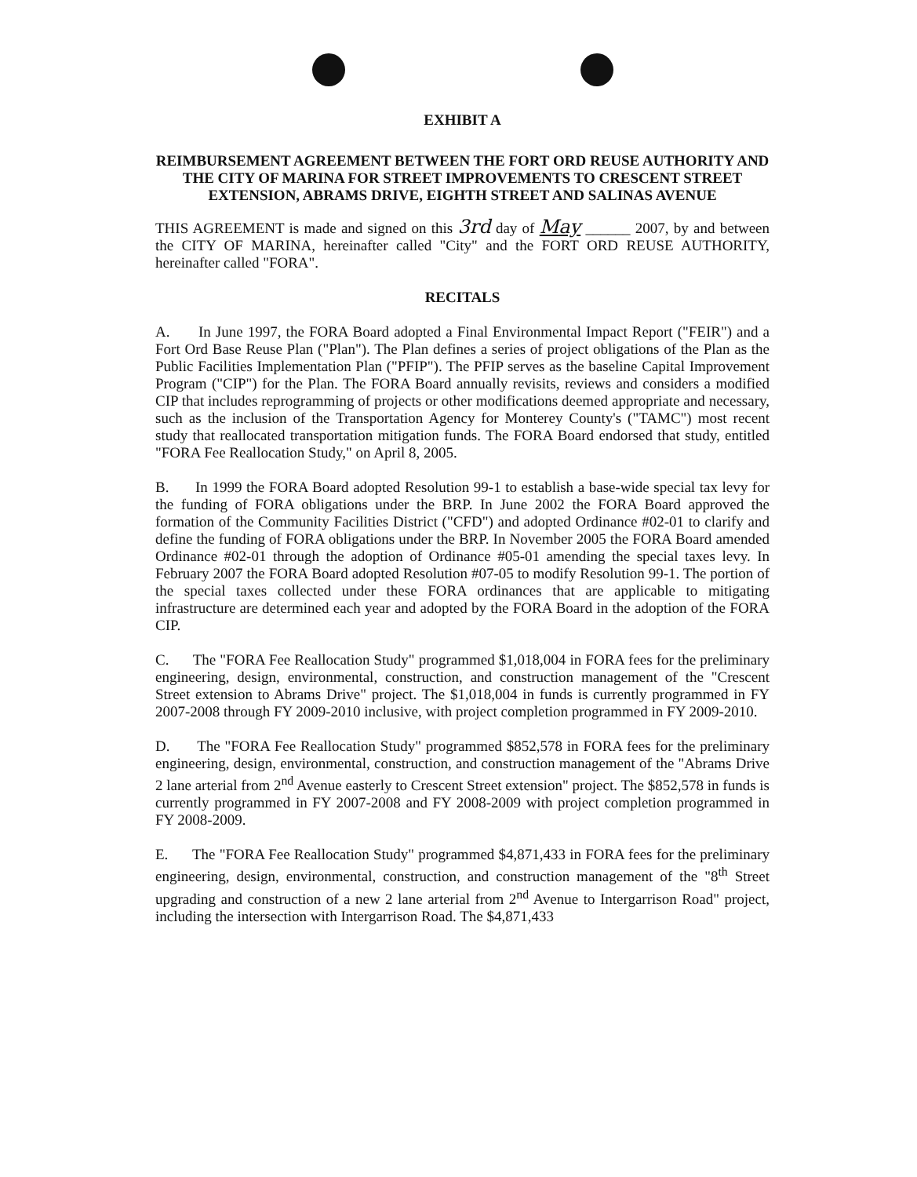EXHIBIT A
REIMBURSEMENT AGREEMENT BETWEEN THE FORT ORD REUSE AUTHORITY AND THE CITY OF MARINA FOR STREET IMPROVEMENTS TO CRESCENT STREET EXTENSION, ABRAMS DRIVE, EIGHTH STREET AND SALINAS AVENUE
THIS AGREEMENT is made and signed on this 3rd day of May ______ 2007, by and between the CITY OF MARINA, hereinafter called "City" and the FORT ORD REUSE AUTHORITY, hereinafter called "FORA".
RECITALS
A. In June 1997, the FORA Board adopted a Final Environmental Impact Report ("FEIR") and a Fort Ord Base Reuse Plan ("Plan"). The Plan defines a series of project obligations of the Plan as the Public Facilities Implementation Plan ("PFIP"). The PFIP serves as the baseline Capital Improvement Program ("CIP") for the Plan. The FORA Board annually revisits, reviews and considers a modified CIP that includes reprogramming of projects or other modifications deemed appropriate and necessary, such as the inclusion of the Transportation Agency for Monterey County's ("TAMC") most recent study that reallocated transportation mitigation funds. The FORA Board endorsed that study, entitled "FORA Fee Reallocation Study," on April 8, 2005.
B. In 1999 the FORA Board adopted Resolution 99-1 to establish a base-wide special tax levy for the funding of FORA obligations under the BRP. In June 2002 the FORA Board approved the formation of the Community Facilities District ("CFD") and adopted Ordinance #02-01 to clarify and define the funding of FORA obligations under the BRP. In November 2005 the FORA Board amended Ordinance #02-01 through the adoption of Ordinance #05-01 amending the special taxes levy. In February 2007 the FORA Board adopted Resolution #07-05 to modify Resolution 99-1. The portion of the special taxes collected under these FORA ordinances that are applicable to mitigating infrastructure are determined each year and adopted by the FORA Board in the adoption of the FORA CIP.
C. The "FORA Fee Reallocation Study" programmed $1,018,004 in FORA fees for the preliminary engineering, design, environmental, construction, and construction management of the "Crescent Street extension to Abrams Drive" project. The $1,018,004 in funds is currently programmed in FY 2007-2008 through FY 2009-2010 inclusive, with project completion programmed in FY 2009-2010.
D. The "FORA Fee Reallocation Study" programmed $852,578 in FORA fees for the preliminary engineering, design, environmental, construction, and construction management of the "Abrams Drive 2 lane arterial from 2<sup>nd</sup> Avenue easterly to Crescent Street extension" project. The $852,578 in funds is currently programmed in FY 2007-2008 and FY 2008-2009 with project completion programmed in FY 2008-2009.
E. The "FORA Fee Reallocation Study" programmed $4,871,433 in FORA fees for the preliminary engineering, design, environmental, construction, and construction management of the "8<sup>th</sup> Street upgrading and construction of a new 2 lane arterial from 2<sup>nd</sup> Avenue to Intergarrison Road" project, including the intersection with Intergarrison Road. The $4,871,433